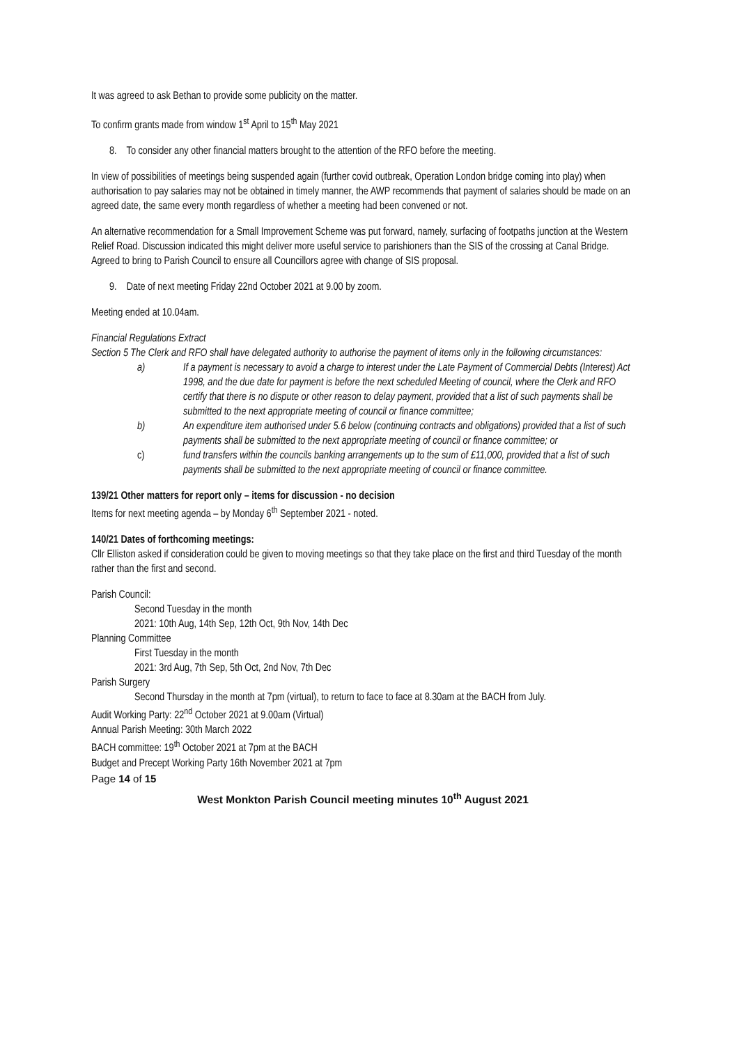It was agreed to ask Bethan to provide some publicity on the matter.
To confirm grants made from window 1<sup>st</sup> April to 15<sup>th</sup> May 2021
8. To consider any other financial matters brought to the attention of the RFO before the meeting.
In view of possibilities of meetings being suspended again (further covid outbreak, Operation London bridge coming into play) when authorisation to pay salaries may not be obtained in timely manner, the AWP recommends that payment of salaries should be made on an agreed date, the same every month regardless of whether a meeting had been convened or not.
An alternative recommendation for a Small Improvement Scheme was put forward, namely, surfacing of footpaths junction at the Western Relief Road. Discussion indicated this might deliver more useful service to parishioners than the SIS of the crossing at Canal Bridge. Agreed to bring to Parish Council to ensure all Councillors agree with change of SIS proposal.
9. Date of next meeting Friday 22nd October 2021 at 9.00 by zoom.
Meeting ended at 10.04am.
Financial Regulations Extract
Section 5 The Clerk and RFO shall have delegated authority to authorise the payment of items only in the following circumstances:
a) If a payment is necessary to avoid a charge to interest under the Late Payment of Commercial Debts (Interest) Act 1998, and the due date for payment is before the next scheduled Meeting of council, where the Clerk and RFO certify that there is no dispute or other reason to delay payment, provided that a list of such payments shall be submitted to the next appropriate meeting of council or finance committee;
b) An expenditure item authorised under 5.6 below (continuing contracts and obligations) provided that a list of such payments shall be submitted to the next appropriate meeting of council or finance committee; or
c) fund transfers within the councils banking arrangements up to the sum of £11,000, provided that a list of such payments shall be submitted to the next appropriate meeting of council or finance committee.
139/21 Other matters for report only – items for discussion - no decision
Items for next meeting agenda – by Monday 6<sup>th</sup> September 2021 - noted.
140/21 Dates of forthcoming meetings:
Cllr Elliston asked if consideration could be given to moving meetings so that they take place on the first and third Tuesday of the month rather than the first and second.
Parish Council:
Second Tuesday in the month
2021: 10th Aug, 14th Sep, 12th Oct, 9th Nov, 14th Dec
Planning Committee
First Tuesday in the month
2021: 3rd Aug, 7th Sep, 5th Oct, 2nd Nov, 7th Dec
Parish Surgery
Second Thursday in the month at 7pm (virtual), to return to face to face at 8.30am at the BACH from July.
Audit Working Party: 22<sup>nd</sup> October 2021 at 9.00am (Virtual)
Annual Parish Meeting: 30th March 2022
BACH committee: 19<sup>th</sup> October 2021 at 7pm at the BACH
Budget and Precept Working Party 16th November 2021 at 7pm
Page 14 of 15
West Monkton Parish Council meeting minutes 10<sup>th</sup> August 2021